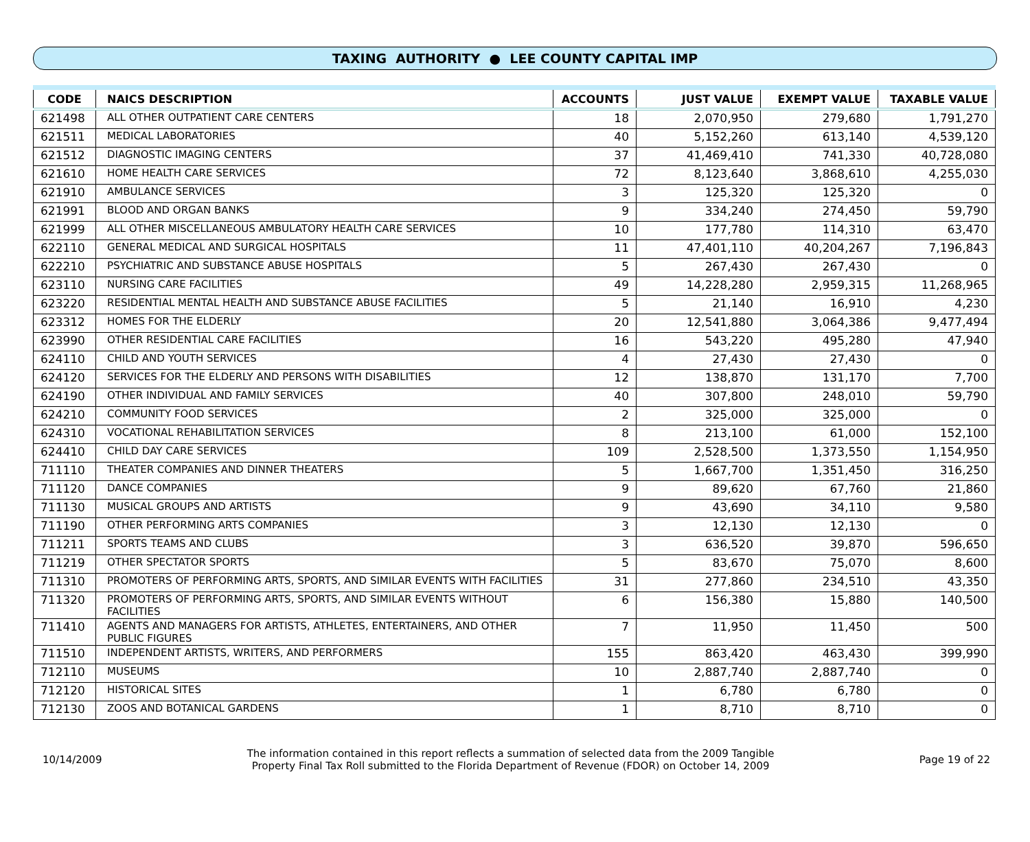TAXING AUTHORITY ● LEE COUNTY CAPITAL IMP
| CODE | NAICS DESCRIPTION | ACCOUNTS | JUST VALUE | EXEMPT VALUE | TAXABLE VALUE |
| --- | --- | --- | --- | --- | --- |
| 621498 | ALL OTHER OUTPATIENT CARE CENTERS | 18 | 2,070,950 | 279,680 | 1,791,270 |
| 621511 | MEDICAL LABORATORIES | 40 | 5,152,260 | 613,140 | 4,539,120 |
| 621512 | DIAGNOSTIC IMAGING CENTERS | 37 | 41,469,410 | 741,330 | 40,728,080 |
| 621610 | HOME HEALTH CARE SERVICES | 72 | 8,123,640 | 3,868,610 | 4,255,030 |
| 621910 | AMBULANCE SERVICES | 3 | 125,320 | 125,320 | 0 |
| 621991 | BLOOD AND ORGAN BANKS | 9 | 334,240 | 274,450 | 59,790 |
| 621999 | ALL OTHER MISCELLANEOUS AMBULATORY HEALTH CARE SERVICES | 10 | 177,780 | 114,310 | 63,470 |
| 622110 | GENERAL MEDICAL AND SURGICAL HOSPITALS | 11 | 47,401,110 | 40,204,267 | 7,196,843 |
| 622210 | PSYCHIATRIC AND SUBSTANCE ABUSE HOSPITALS | 5 | 267,430 | 267,430 | 0 |
| 623110 | NURSING CARE FACILITIES | 49 | 14,228,280 | 2,959,315 | 11,268,965 |
| 623220 | RESIDENTIAL MENTAL HEALTH AND SUBSTANCE ABUSE FACILITIES | 5 | 21,140 | 16,910 | 4,230 |
| 623312 | HOMES FOR THE ELDERLY | 20 | 12,541,880 | 3,064,386 | 9,477,494 |
| 623990 | OTHER RESIDENTIAL CARE FACILITIES | 16 | 543,220 | 495,280 | 47,940 |
| 624110 | CHILD AND YOUTH SERVICES | 4 | 27,430 | 27,430 | 0 |
| 624120 | SERVICES FOR THE ELDERLY AND PERSONS WITH DISABILITIES | 12 | 138,870 | 131,170 | 7,700 |
| 624190 | OTHER INDIVIDUAL AND FAMILY SERVICES | 40 | 307,800 | 248,010 | 59,790 |
| 624210 | COMMUNITY FOOD SERVICES | 2 | 325,000 | 325,000 | 0 |
| 624310 | VOCATIONAL REHABILITATION SERVICES | 8 | 213,100 | 61,000 | 152,100 |
| 624410 | CHILD DAY CARE SERVICES | 109 | 2,528,500 | 1,373,550 | 1,154,950 |
| 711110 | THEATER COMPANIES AND DINNER THEATERS | 5 | 1,667,700 | 1,351,450 | 316,250 |
| 711120 | DANCE COMPANIES | 9 | 89,620 | 67,760 | 21,860 |
| 711130 | MUSICAL GROUPS AND ARTISTS | 9 | 43,690 | 34,110 | 9,580 |
| 711190 | OTHER PERFORMING ARTS COMPANIES | 3 | 12,130 | 12,130 | 0 |
| 711211 | SPORTS TEAMS AND CLUBS | 3 | 636,520 | 39,870 | 596,650 |
| 711219 | OTHER SPECTATOR SPORTS | 5 | 83,670 | 75,070 | 8,600 |
| 711310 | PROMOTERS OF PERFORMING ARTS, SPORTS, AND SIMILAR EVENTS WITH FACILITIES | 31 | 277,860 | 234,510 | 43,350 |
| 711320 | PROMOTERS OF PERFORMING ARTS, SPORTS, AND SIMILAR EVENTS WITHOUT FACILITIES | 6 | 156,380 | 15,880 | 140,500 |
| 711410 | AGENTS AND MANAGERS FOR ARTISTS, ATHLETES, ENTERTAINERS, AND OTHER PUBLIC FIGURES | 7 | 11,950 | 11,450 | 500 |
| 711510 | INDEPENDENT ARTISTS, WRITERS, AND PERFORMERS | 155 | 863,420 | 463,430 | 399,990 |
| 712110 | MUSEUMS | 10 | 2,887,740 | 2,887,740 | 0 |
| 712120 | HISTORICAL SITES | 1 | 6,780 | 6,780 | 0 |
| 712130 | ZOOS AND BOTANICAL GARDENS | 1 | 8,710 | 8,710 | 0 |
10/14/2009
The information contained in this report reflects a summation of selected data from the 2009 Tangible
Property Final Tax Roll submitted to the Florida Department of Revenue (FDOR) on October 14, 2009
Page 19 of 22